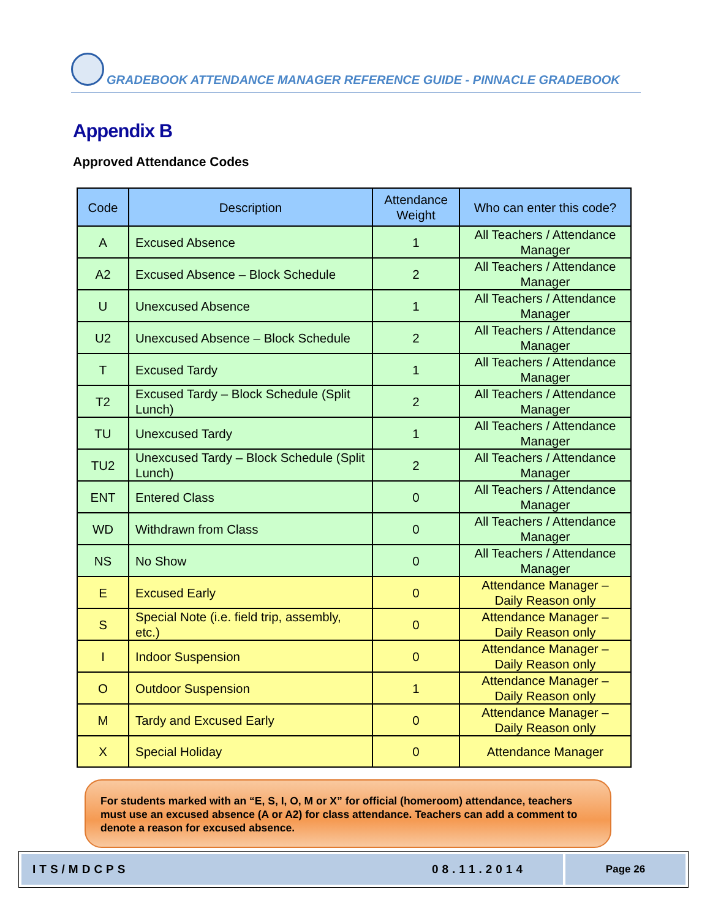GRADEBOOK ATTENDANCE MANAGER REFERENCE GUIDE - PINNACLE GRADEBOOK
Appendix B
Approved Attendance Codes
| Code | Description | Attendance Weight | Who can enter this code? |
| --- | --- | --- | --- |
| A | Excused Absence | 1 | All Teachers / Attendance Manager |
| A2 | Excused Absence – Block Schedule | 2 | All Teachers / Attendance Manager |
| U | Unexcused Absence | 1 | All Teachers / Attendance Manager |
| U2 | Unexcused Absence – Block Schedule | 2 | All Teachers / Attendance Manager |
| T | Excused Tardy | 1 | All Teachers / Attendance Manager |
| T2 | Excused Tardy – Block Schedule (Split Lunch) | 2 | All Teachers / Attendance Manager |
| TU | Unexcused Tardy | 1 | All Teachers / Attendance Manager |
| TU2 | Unexcused Tardy – Block Schedule (Split Lunch) | 2 | All Teachers / Attendance Manager |
| ENT | Entered Class | 0 | All Teachers / Attendance Manager |
| WD | Withdrawn from Class | 0 | All Teachers / Attendance Manager |
| NS | No Show | 0 | All Teachers / Attendance Manager |
| E | Excused Early | 0 | Attendance Manager – Daily Reason only |
| S | Special Note (i.e. field trip, assembly, etc.) | 0 | Attendance Manager – Daily Reason only |
| I | Indoor Suspension | 0 | Attendance Manager – Daily Reason only |
| O | Outdoor Suspension | 1 | Attendance Manager – Daily Reason only |
| M | Tardy and Excused Early | 0 | Attendance Manager – Daily Reason only |
| X | Special Holiday | 0 | Attendance Manager |
For students marked with an “E, S, I, O, M or X” for official (homeroom) attendance, teachers must use an excused absence (A or A2) for class attendance. Teachers can add a comment to denote a reason for excused absence.
ITS/MDCPS 08.11.2014 Page 26